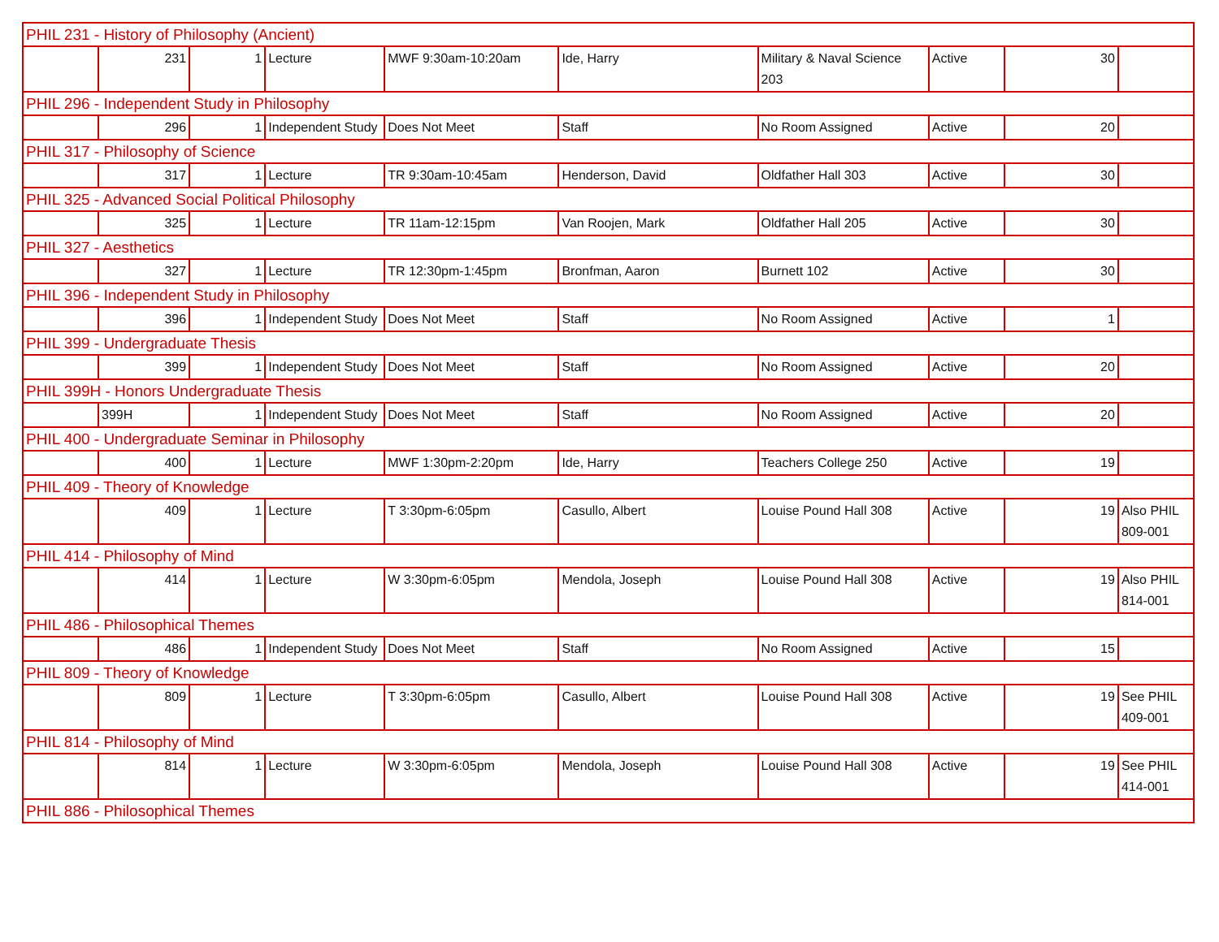| PHIL 231 - History of Philosophy (Ancient) | | | | | | | | | |
| | 231 | 1 | Lecture | MWF 9:30am-10:20am | Ide, Harry | Military & Naval Science 203 | Active | 30 | |
| PHIL 296 - Independent Study in Philosophy | | | | | | | | | |
| | 296 | 1 | Independent Study | Does Not Meet | Staff | No Room Assigned | Active | 20 | |
| PHIL 317 - Philosophy of Science | | | | | | | | | |
| | 317 | 1 | Lecture | TR 9:30am-10:45am | Henderson, David | Oldfather Hall 303 | Active | 30 | |
| PHIL 325 - Advanced Social Political Philosophy | | | | | | | | | |
| | 325 | 1 | Lecture | TR 11am-12:15pm | Van Roojen, Mark | Oldfather Hall 205 | Active | 30 | |
| PHIL 327 - Aesthetics | | | | | | | | | |
| | 327 | 1 | Lecture | TR 12:30pm-1:45pm | Bronfman, Aaron | Burnett 102 | Active | 30 | |
| PHIL 396 - Independent Study in Philosophy | | | | | | | | | |
| | 396 | 1 | Independent Study | Does Not Meet | Staff | No Room Assigned | Active | 1 | |
| PHIL 399 - Undergraduate Thesis | | | | | | | | | |
| | 399 | 1 | Independent Study | Does Not Meet | Staff | No Room Assigned | Active | 20 | |
| PHIL 399H - Honors Undergraduate Thesis | | | | | | | | | |
| | 399H | 1 | Independent Study | Does Not Meet | Staff | No Room Assigned | Active | 20 | |
| PHIL 400 - Undergraduate Seminar in Philosophy | | | | | | | | | |
| | 400 | 1 | Lecture | MWF 1:30pm-2:20pm | Ide, Harry | Teachers College 250 | Active | 19 | |
| PHIL 409 - Theory of Knowledge | | | | | | | | | |
| | 409 | 1 | Lecture | T 3:30pm-6:05pm | Casullo, Albert | Louise Pound Hall 308 | Active | 19 | Also PHIL 809-001 |
| PHIL 414 - Philosophy of Mind | | | | | | | | | |
| | 414 | 1 | Lecture | W 3:30pm-6:05pm | Mendola, Joseph | Louise Pound Hall 308 | Active | 19 | Also PHIL 814-001 |
| PHIL 486 - Philosophical Themes | | | | | | | | | |
| | 486 | 1 | Independent Study | Does Not Meet | Staff | No Room Assigned | Active | 15 | |
| PHIL 809 - Theory of Knowledge | | | | | | | | | |
| | 809 | 1 | Lecture | T 3:30pm-6:05pm | Casullo, Albert | Louise Pound Hall 308 | Active | 19 | See PHIL 409-001 |
| PHIL 814 - Philosophy of Mind | | | | | | | | | |
| | 814 | 1 | Lecture | W 3:30pm-6:05pm | Mendola, Joseph | Louise Pound Hall 308 | Active | 19 | See PHIL 414-001 |
| PHIL 886 - Philosophical Themes | | | | | | | | | |